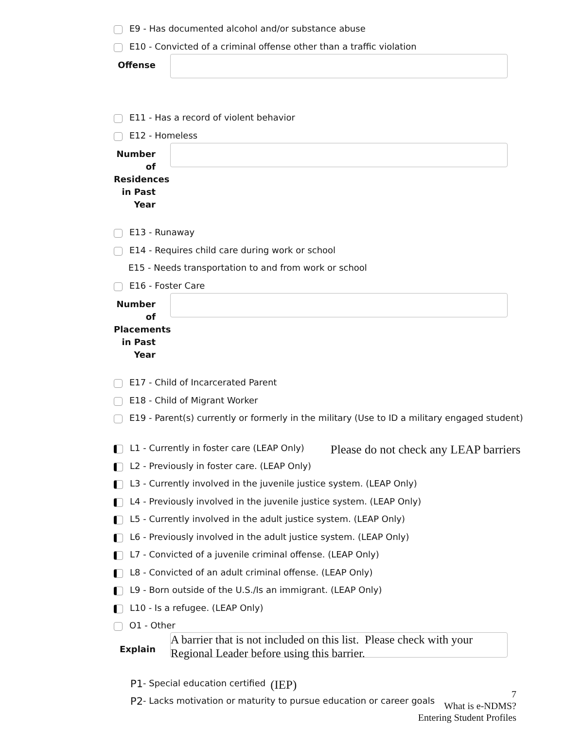E9 - Has documented alcohol and/or substance abuse
E10 - Convicted of a criminal offense other than a traffic violation
Offense
E11 - Has a record of violent behavior
E12 - Homeless
Number of Residences in Past Year
E13 - Runaway
E14 - Requires child care during work or school
E15 - Needs transportation to and from work or school
E16 - Foster Care
Number of Placements in Past Year
E17 - Child of Incarcerated Parent
E18 - Child of Migrant Worker
E19 - Parent(s) currently or formerly in the military (Use to ID a military engaged student)
L1 - Currently in foster care (LEAP Only) Please do not check any LEAP barriers
L2 - Previously in foster care. (LEAP Only)
L3 - Currently involved in the juvenile justice system. (LEAP Only)
L4 - Previously involved in the juvenile justice system. (LEAP Only)
L5 - Currently involved in the adult justice system. (LEAP Only)
L6 - Previously involved in the adult justice system. (LEAP Only)
L7 - Convicted of a juvenile criminal offense. (LEAP Only)
L8 - Convicted of an adult criminal offense. (LEAP Only)
L9 - Born outside of the U.S./Is an immigrant. (LEAP Only)
L10 - Is a refugee. (LEAP Only)
O1 - Other
Explain
A barrier that is not included on this list. Please check with your Regional Leader before using this barrier.
P1 - Special education certified (IEP)
P2 - Lacks motivation or maturity to pursue education or career goals
7
What is e-NDMS?
Entering Student Profiles